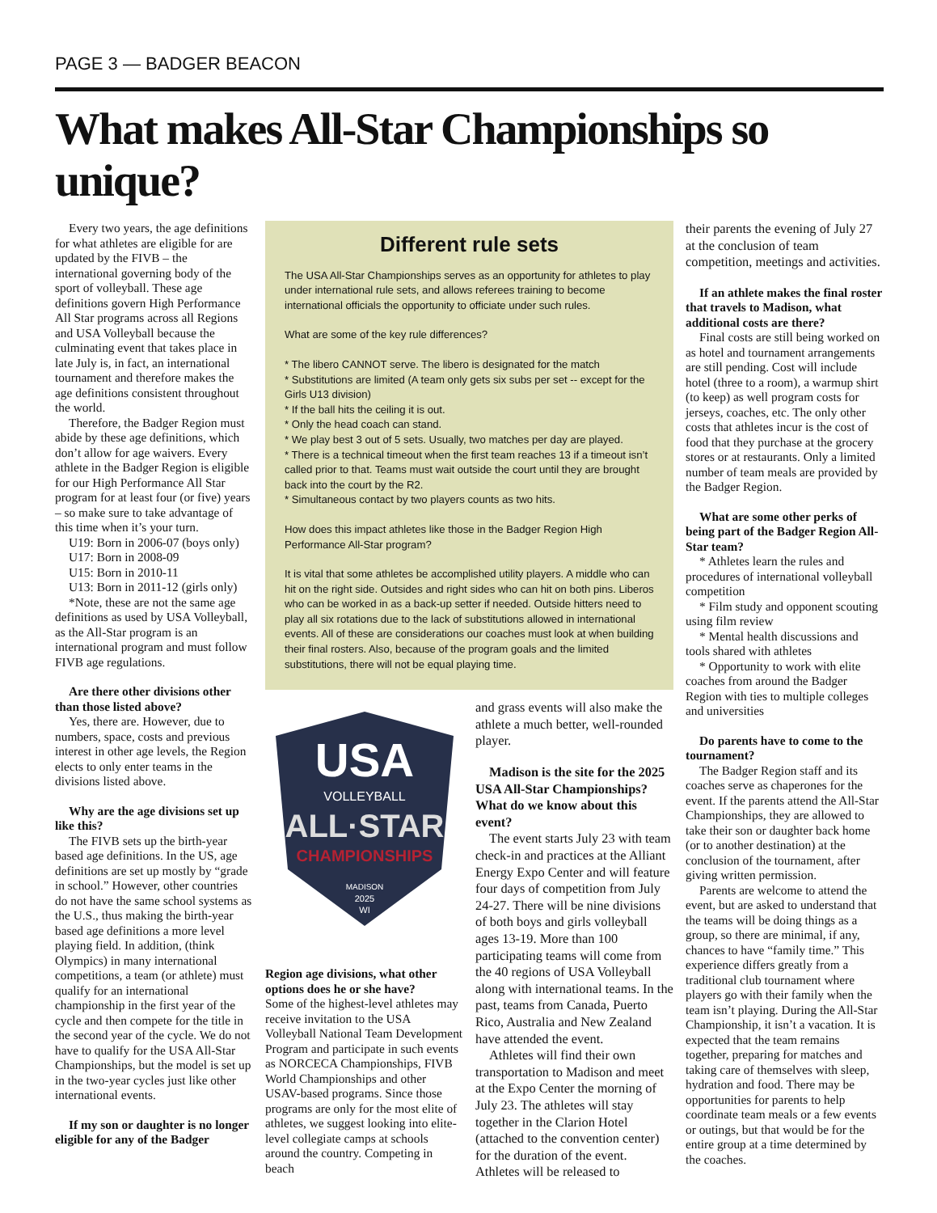PAGE 3 — BADGER BEACON
What makes All-Star Championships so unique?
Every two years, the age definitions for what athletes are eligible for are updated by the FIVB – the international governing body of the sport of volleyball. These age definitions govern High Performance All Star programs across all Regions and USA Volleyball because the culminating event that takes place in late July is, in fact, an international tournament and therefore makes the age definitions consistent throughout the world.
Therefore, the Badger Region must abide by these age definitions, which don’t allow for age waivers. Every athlete in the Badger Region is eligible for our High Performance All Star program for at least four (or five) years – so make sure to take advantage of this time when it’s your turn.
U19: Born in 2006-07 (boys only)
U17: Born in 2008-09
U15: Born in 2010-11
U13: Born in 2011-12 (girls only)
*Note, these are not the same age definitions as used by USA Volleyball, as the All-Star program is an international program and must follow FIVB age regulations.
Are there other divisions other than those listed above?
Yes, there are. However, due to numbers, space, costs and previous interest in other age levels, the Region elects to only enter teams in the divisions listed above.
Why are the age divisions set up like this?
The FIVB sets up the birth-year based age definitions. In the US, age definitions are set up mostly by “grade in school.” However, other countries do not have the same school systems as the U.S., thus making the birth-year based age definitions a more level playing field. In addition, (think Olympics) in many international competitions, a team (or athlete) must qualify for an international championship in the first year of the cycle and then compete for the title in the second year of the cycle. We do not have to qualify for the USA All-Star Championships, but the model is set up in the two-year cycles just like other international events.
If my son or daughter is no longer eligible for any of the Badger
Different rule sets
The USA All-Star Championships serves as an opportunity for athletes to play under international rule sets, and allows referees training to become international officials the opportunity to officiate under such rules.
What are some of the key rule differences?
* The libero CANNOT serve. The libero is designated for the match
* Substitutions are limited (A team only gets six subs per set -- except for the Girls U13 division)
* If the ball hits the ceiling it is out.
* Only the head coach can stand.
* We play best 3 out of 5 sets. Usually, two matches per day are played.
* There is a technical timeout when the first team reaches 13 if a timeout isn’t called prior to that. Teams must wait outside the court until they are brought back into the court by the R2.
* Simultaneous contact by two players counts as two hits.
How does this impact athletes like those in the Badger Region High Performance All-Star program?
It is vital that some athletes be accomplished utility players. A middle who can hit on the right side. Outsides and right sides who can hit on both pins. Liberos who can be worked in as a back-up setter if needed. Outside hitters need to play all six rotations due to the lack of substitutions allowed in international events. All of these are considerations our coaches must look at when building their final rosters. Also, because of the program goals and the limited substitutions, there will not be equal playing time.
USA
VOLLEYBALL
ALL·STAR
CHAMPIONSHIPS
MADISON
2025
WI
Region age divisions, what other options does he or she have?
Some of the highest-level athletes may receive invitation to the USA Volleyball National Team Development Program and participate in such events as NORCECA Championships, FIVB World Championships and other USAV-based programs. Since those programs are only for the most elite of athletes, we suggest looking into elite-level collegiate camps at schools around the country. Competing in beach
and grass events will also make the athlete a much better, well-rounded player.
Madison is the site for the 2025 USA All-Star Championships? What do we know about this event?
The event starts July 23 with team check-in and practices at the Alliant Energy Expo Center and will feature four days of competition from July 24-27. There will be nine divisions of both boys and girls volleyball ages 13-19. More than 100 participating teams will come from the 40 regions of USA Volleyball along with international teams. In the past, teams from Canada, Puerto Rico, Australia and New Zealand have attended the event.
Athletes will find their own transportation to Madison and meet at the Expo Center the morning of July 23. The athletes will stay together in the Clarion Hotel (attached to the convention center) for the duration of the event. Athletes will be released to
their parents the evening of July 27 at the conclusion of team competition, meetings and activities.
If an athlete makes the final roster that travels to Madison, what additional costs are there?
Final costs are still being worked on as hotel and tournament arrangements are still pending. Cost will include hotel (three to a room), a warmup shirt (to keep) as well program costs for jerseys, coaches, etc. The only other costs that athletes incur is the cost of food that they purchase at the grocery stores or at restaurants. Only a limited number of team meals are provided by the Badger Region.
What are some other perks of being part of the Badger Region All-Star team?
* Athletes learn the rules and procedures of international volleyball competition
* Film study and opponent scouting using film review
* Mental health discussions and tools shared with athletes
* Opportunity to work with elite coaches from around the Badger Region with ties to multiple colleges and universities
Do parents have to come to the tournament?
The Badger Region staff and its coaches serve as chaperones for the event. If the parents attend the All-Star Championships, they are allowed to take their son or daughter back home (or to another destination) at the conclusion of the tournament, after giving written permission.
Parents are welcome to attend the event, but are asked to understand that the teams will be doing things as a group, so there are minimal, if any, chances to have “family time.” This experience differs greatly from a traditional club tournament where players go with their family when the team isn’t playing. During the All-Star Championship, it isn’t a vacation. It is expected that the team remains together, preparing for matches and taking care of themselves with sleep, hydration and food. There may be opportunities for parents to help coordinate team meals or a few events or outings, but that would be for the entire group at a time determined by the coaches.